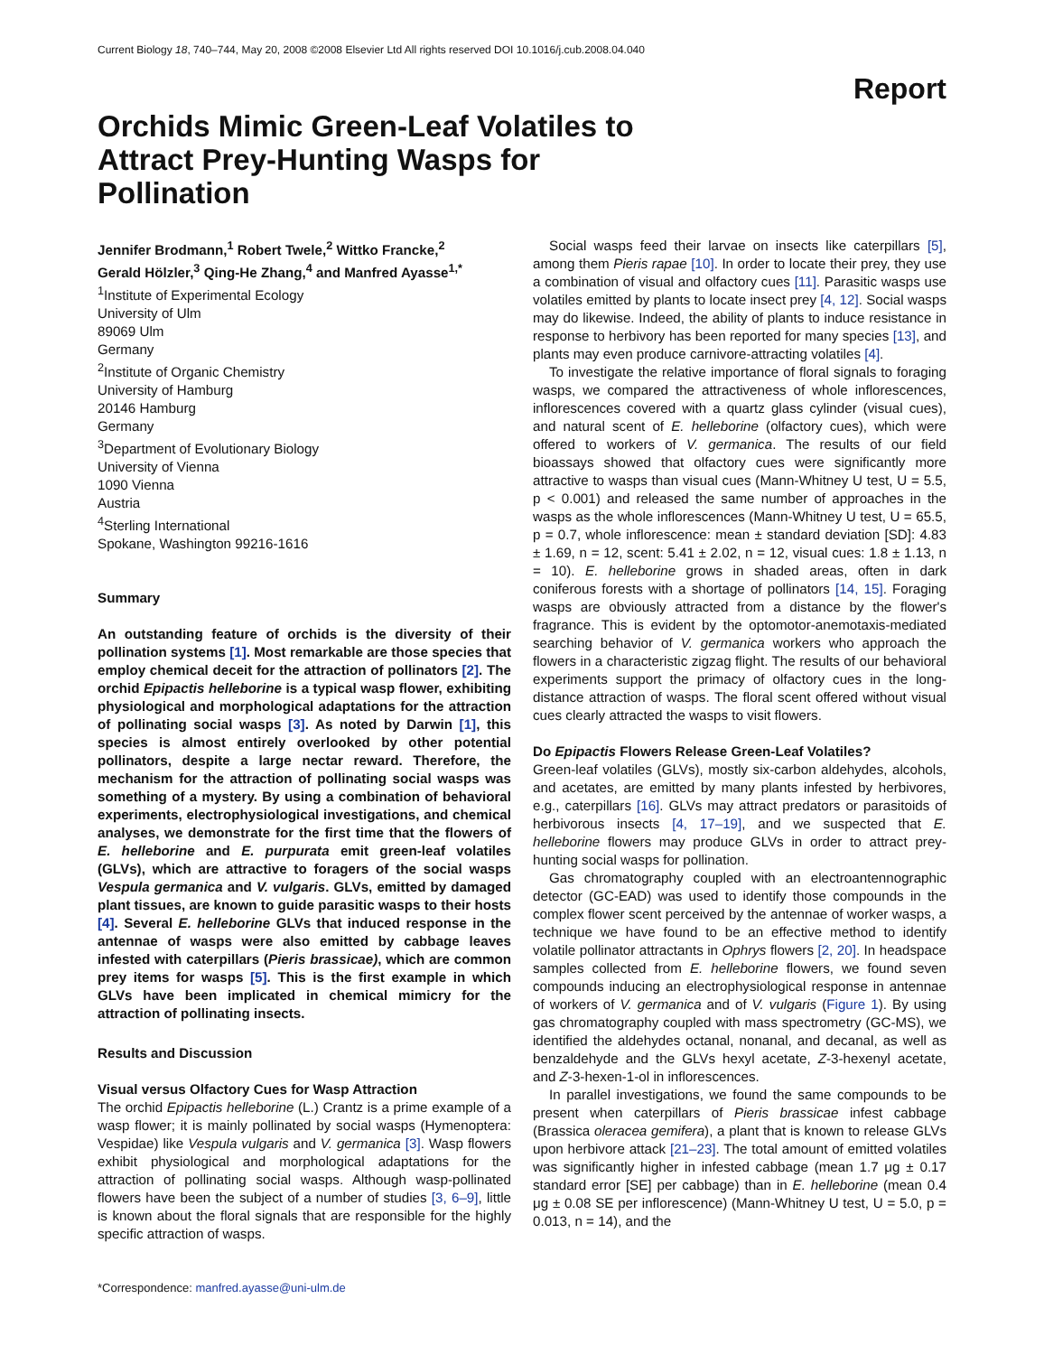Current Biology 18, 740–744, May 20, 2008 ©2008 Elsevier Ltd All rights reserved DOI 10.1016/j.cub.2008.04.040
Report
Orchids Mimic Green-Leaf Volatiles to Attract Prey-Hunting Wasps for Pollination
Jennifer Brodmann,<sup>1</sup> Robert Twele,<sup>2</sup> Wittko Francke,<sup>2</sup>
Gerald Hölzler,<sup>3</sup> Qing-He Zhang,<sup>4</sup> and Manfred Ayasse<sup>1,*</sup>
<sup>1</sup> Institute of Experimental Ecology
University of Ulm
89069 Ulm
Germany
<sup>2</sup> Institute of Organic Chemistry
University of Hamburg
20146 Hamburg
Germany
<sup>3</sup> Department of Evolutionary Biology
University of Vienna
1090 Vienna
Austria
<sup>4</sup> Sterling International
Spokane, Washington 99216-1616
Summary
An outstanding feature of orchids is the diversity of their pollination systems [1]. Most remarkable are those species that employ chemical deceit for the attraction of pollinators [2]. The orchid Epipactis helleborine is a typical wasp flower, exhibiting physiological and morphological adaptations for the attraction of pollinating social wasps [3]. As noted by Darwin [1], this species is almost entirely overlooked by other potential pollinators, despite a large nectar reward. Therefore, the mechanism for the attraction of pollinating social wasps was something of a mystery. By using a combination of behavioral experiments, electrophysiological investigations, and chemical analyses, we demonstrate for the first time that the flowers of E. helleborine and E. purpurata emit green-leaf volatiles (GLVs), which are attractive to foragers of the social wasps Vespula germanica and V. vulgaris. GLVs, emitted by damaged plant tissues, are known to guide parasitic wasps to their hosts [4]. Several E. helleborine GLVs that induced response in the antennae of wasps were also emitted by cabbage leaves infested with caterpillars (Pieris brassicae), which are common prey items for wasps [5]. This is the first example in which GLVs have been implicated in chemical mimicry for the attraction of pollinating insects.
Results and Discussion
Visual versus Olfactory Cues for Wasp Attraction
The orchid Epipactis helleborine (L.) Crantz is a prime example of a wasp flower; it is mainly pollinated by social wasps (Hymenoptera: Vespidae) like Vespula vulgaris and V. germanica [3]. Wasp flowers exhibit physiological and morphological adaptations for the attraction of pollinating social wasps. Although wasp-pollinated flowers have been the subject of a number of studies [3, 6–9], little is known about the floral signals that are responsible for the highly specific attraction of wasps.
*Correspondence: manfred.ayasse@uni-ulm.de
Social wasps feed their larvae on insects like caterpillars [5], among them Pieris rapae [10]. In order to locate their prey, they use a combination of visual and olfactory cues [11]. Parasitic wasps use volatiles emitted by plants to locate insect prey [4, 12]. Social wasps may do likewise. Indeed, the ability of plants to induce resistance in response to herbivory has been reported for many species [13], and plants may even produce carnivore-attracting volatiles [4].
To investigate the relative importance of floral signals to foraging wasps, we compared the attractiveness of whole inflorescences, inflorescences covered with a quartz glass cylinder (visual cues), and natural scent of E. helleborine (olfactory cues), which were offered to workers of V. germanica. The results of our field bioassays showed that olfactory cues were significantly more attractive to wasps than visual cues (Mann-Whitney U test, U = 5.5, p < 0.001) and released the same number of approaches in the wasps as the whole inflorescences (Mann-Whitney U test, U = 65.5, p = 0.7, whole inflorescence: mean ± standard deviation [SD]: 4.83 ± 1.69, n = 12, scent: 5.41 ± 2.02, n = 12, visual cues: 1.8 ± 1.13, n = 10). E. helleborine grows in shaded areas, often in dark coniferous forests with a shortage of pollinators [14, 15]. Foraging wasps are obviously attracted from a distance by the flower's fragrance. This is evident by the optomotor-anemotaxis-mediated searching behavior of V. germanica workers who approach the flowers in a characteristic zigzag flight. The results of our behavioral experiments support the primacy of olfactory cues in the long-distance attraction of wasps. The floral scent offered without visual cues clearly attracted the wasps to visit flowers.
Do Epipactis Flowers Release Green-Leaf Volatiles?
Green-leaf volatiles (GLVs), mostly six-carbon aldehydes, alcohols, and acetates, are emitted by many plants infested by herbivores, e.g., caterpillars [16]. GLVs may attract predators or parasitoids of herbivorous insects [4, 17–19], and we suspected that E. helleborine flowers may produce GLVs in order to attract prey-hunting social wasps for pollination.
Gas chromatography coupled with an electroantennographic detector (GC-EAD) was used to identify those compounds in the complex flower scent perceived by the antennae of worker wasps, a technique we have found to be an effective method to identify volatile pollinator attractants in Ophrys flowers [2, 20]. In headspace samples collected from E. helleborine flowers, we found seven compounds inducing an electrophysiological response in antennae of workers of V. germanica and of V. vulgaris (Figure 1). By using gas chromatography coupled with mass spectrometry (GC-MS), we identified the aldehydes octanal, nonanal, and decanal, as well as benzaldehyde and the GLVs hexyl acetate, Z-3-hexenyl acetate, and Z-3-hexen-1-ol in inflorescences.
In parallel investigations, we found the same compounds to be present when caterpillars of Pieris brassicae infest cabbage (Brassica oleracea gemifera), a plant that is known to release GLVs upon herbivore attack [21–23]. The total amount of emitted volatiles was significantly higher in infested cabbage (mean 1.7 μg ± 0.17 standard error [SE] per cabbage) than in E. helleborine (mean 0.4 μg ± 0.08 SE per inflorescence) (Mann-Whitney U test, U = 5.0, p = 0.013, n = 14), and the